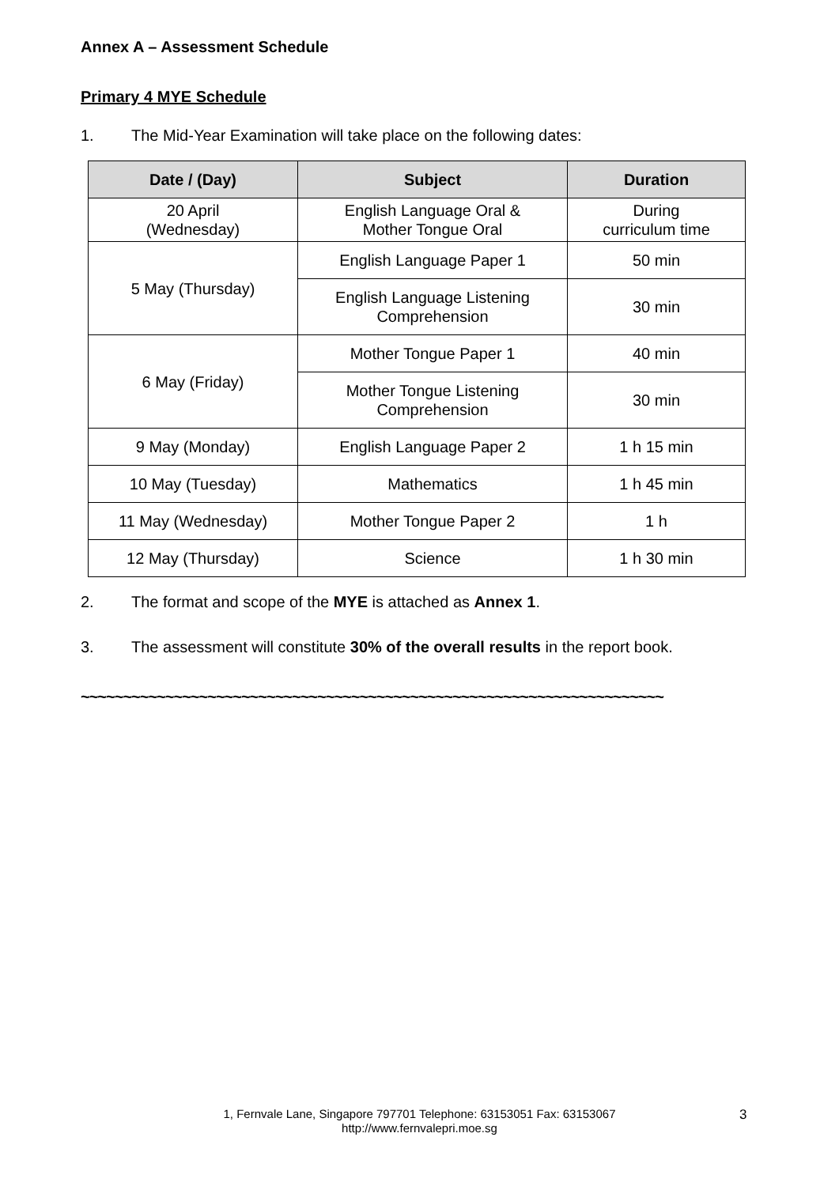Annex A – Assessment Schedule
Primary 4 MYE Schedule
1. The Mid-Year Examination will take place on the following dates:
| Date / (Day) | Subject | Duration |
| --- | --- | --- |
| 20 April (Wednesday) | English Language Oral & Mother Tongue Oral | During curriculum time |
| 5 May (Thursday) | English Language Paper 1 | 50 min |
| | English Language Listening Comprehension | 30 min |
| 6 May (Friday) | Mother Tongue Paper 1 | 40 min |
| | Mother Tongue Listening Comprehension | 30 min |
| 9 May (Monday) | English Language Paper 2 | 1 h 15 min |
| 10 May (Tuesday) | Mathematics | 1 h 45 min |
| 11 May (Wednesday) | Mother Tongue Paper 2 | 1 h |
| 12 May (Thursday) | Science | 1 h 30 min |
2. The format and scope of the MYE is attached as Annex 1.
3. The assessment will constitute 30% of the overall results in the report book.
~~~~~~~~~~~~~~~~~~~~~~~~~~~~~~~~~~~~~~~~~~~~~~~~~~~~~~~~~~~~~~~~~~~~~
1, Fernvale Lane, Singapore 797701 Telephone: 63153051 Fax: 63153067
http://www.fernvalepri.moe.sg
3